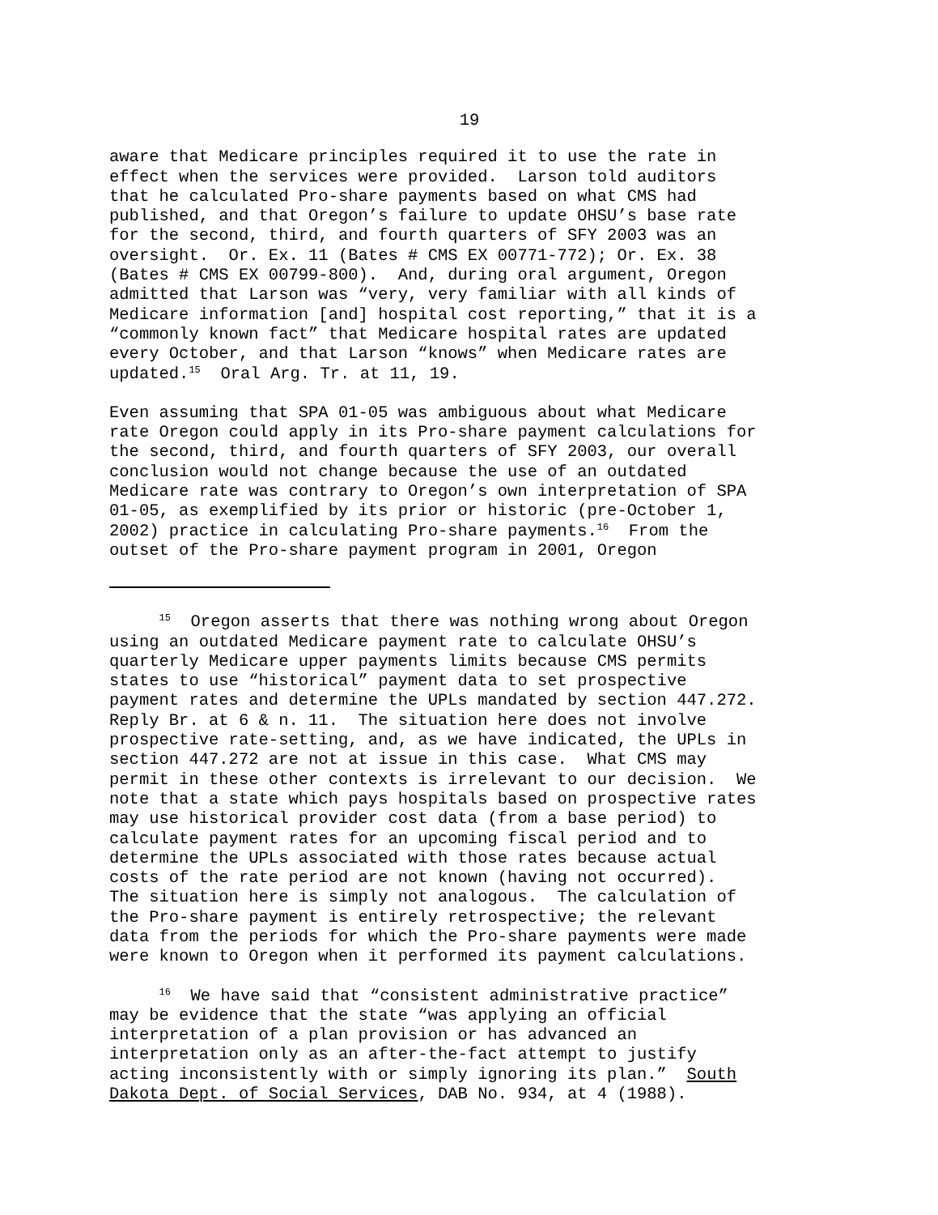19
aware that Medicare principles required it to use the rate in effect when the services were provided. Larson told auditors that he calculated Pro-share payments based on what CMS had published, and that Oregon’s failure to update OHSU’s base rate for the second, third, and fourth quarters of SFY 2003 was an oversight. Or. Ex. 11 (Bates # CMS EX 00771-772); Or. Ex. 38 (Bates # CMS EX 00799-800). And, during oral argument, Oregon admitted that Larson was “very, very familiar with all kinds of Medicare information [and] hospital cost reporting,” that it is a “commonly known fact” that Medicare hospital rates are updated every October, and that Larson “knows” when Medicare rates are updated.<sup>15</sup> Oral Arg. Tr. at 11, 19.
Even assuming that SPA 01-05 was ambiguous about what Medicare rate Oregon could apply in its Pro-share payment calculations for the second, third, and fourth quarters of SFY 2003, our overall conclusion would not change because the use of an outdated Medicare rate was contrary to Oregon’s own interpretation of SPA 01-05, as exemplified by its prior or historic (pre-October 1, 2002) practice in calculating Pro-share payments.<sup>16</sup> From the outset of the Pro-share payment program in 2001, Oregon
<sup>15</sup> Oregon asserts that there was nothing wrong about Oregon using an outdated Medicare payment rate to calculate OHSU’s quarterly Medicare upper payments limits because CMS permits states to use “historical” payment data to set prospective payment rates and determine the UPLs mandated by section 447.272. Reply Br. at 6 & n. 11. The situation here does not involve prospective rate-setting, and, as we have indicated, the UPLs in section 447.272 are not at issue in this case. What CMS may permit in these other contexts is irrelevant to our decision. We note that a state which pays hospitals based on prospective rates may use historical provider cost data (from a base period) to calculate payment rates for an upcoming fiscal period and to determine the UPLs associated with those rates because actual costs of the rate period are not known (having not occurred). The situation here is simply not analogous. The calculation of the Pro-share payment is entirely retrospective; the relevant data from the periods for which the Pro-share payments were made were known to Oregon when it performed its payment calculations.
<sup>16</sup> We have said that “consistent administrative practice” may be evidence that the state “was applying an official interpretation of a plan provision or has advanced an interpretation only as an after-the-fact attempt to justify acting inconsistently with or simply ignoring its plan.” South Dakota Dept. of Social Services, DAB No. 934, at 4 (1988).